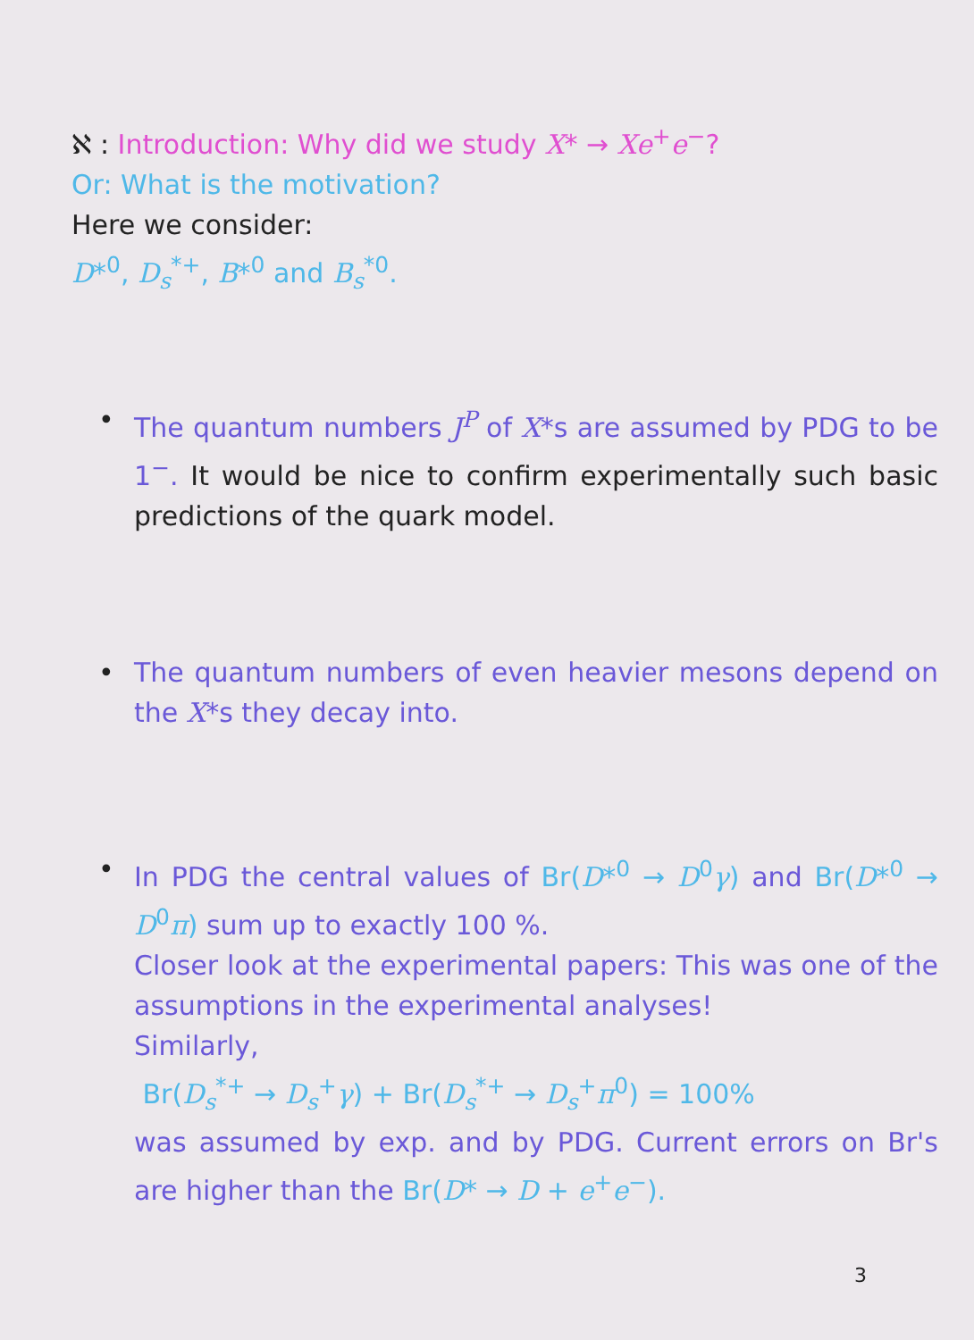ℵ : Introduction: Why did we study X* → Xe<sup>+</sup>e<sup>−</sup>?
Or: What is the motivation?
Here we consider:
D*<sup>0</sup>, D<sub>s</sub><sup>*+</sup>, B*<sup>0</sup> and B<sub>s</sub><sup>*0</sup>.
• The quantum numbers J<sup>P</sup> of X*s are assumed by PDG to be 1<sup>−</sup>. It would be nice to confirm experimentally such basic predictions of the quark model.
• The quantum numbers of even heavier mesons depend on the X*s they decay into.
• In PDG the central values of Br(D*<sup>0</sup> → D<sup>0</sup>γ) and Br(D*<sup>0</sup> → D<sup>0</sup>π) sum up to exactly 100 %.
Closer look at the experimental papers: This was one of the assumptions in the experimental analyses!
Similarly,
Br(D<sub>s</sub><sup>*+</sup> → D<sub>s</sub><sup>+</sup>γ) + Br(D<sub>s</sub><sup>*+</sup> → D<sub>s</sub><sup>+</sup>π<sup>0</sup>) = 100%
was assumed by exp. and by PDG. Current errors on Br's are higher than the Br(D* → D + e<sup>+</sup>e<sup>−</sup>).
3